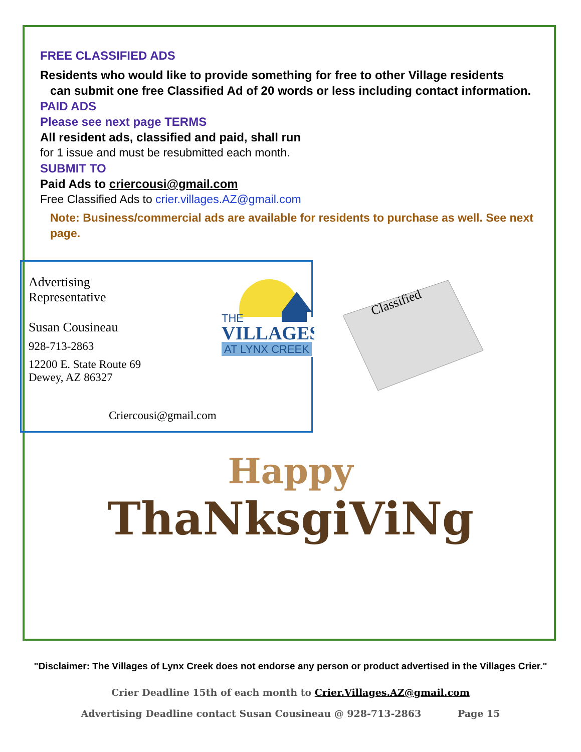FREE CLASSIFIED ADS
Residents who would like to provide something for free to other Village residents
can submit one free Classified Ad of 20 words or less including contact information.
PAID ADS
Please see next page TERMS
All resident ads, classified and paid, shall run
for 1 issue and must be resubmitted each month.
SUBMIT TO
Paid Ads to criercousi@gmail.com
Free Classified Ads to crier.villages.AZ@gmail.com
Note: Business/commercial ads are available for residents to purchase as well. See next page.
Advertising
Representative
Susan Cousineau
928-713-2863
12200 E. State Route 69
Dewey, AZ 86327
Criercousi@gmail.com
THE
VILLAGES
AT LYNX CREEK
Classified
Happy
ThaNksgiViNg
"Disclaimer: The Villages of Lynx Creek does not endorse any person or product advertised in the Villages Crier."
Crier Deadline 15th of each month to Crier.Villages.AZ@gmail.com
Advertising Deadline contact Susan Cousineau @ 928-713-2863 Page 15